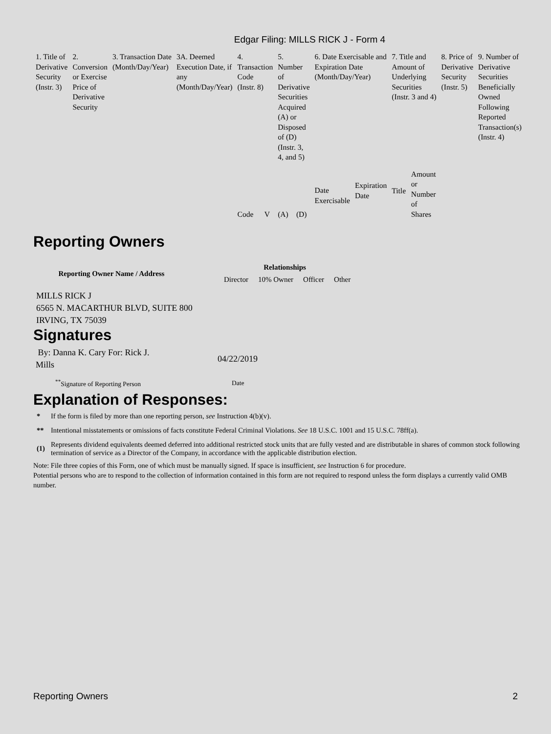Edgar Filing: MILLS RICK J - Form 4
| 1. Title of Derivative Security (Instr. 3) | 2. Conversion or Exercise Price of Derivative Security | 3. Transaction Date (Month/Day/Year) | 3A. Deemed Execution Date, if any (Month/Day/Year) | 4. Transaction Code (Instr. 8) | | 5. Number of Derivative Securities Acquired (A) or Disposed of (D) (Instr. 3, 4, and 5) | | 6. Date Exercisable and Expiration Date (Month/Day/Year) | | 7. Title and Amount of Underlying Securities (Instr. 3 and 4) | | 8. Price of Derivative Security (Instr. 5) | 9. Number of Derivative Securities Beneficially Owned Following Reported Transaction(s) (Instr. 4) |
| | | | | Code | V | (A) | (D) | Date Exercisable | Expiration Date | Title | Amount or Number of Shares | | |
Reporting Owners
| Reporting Owner Name / Address | Relationships | | | |
| --- | --- | --- | --- | --- |
| | Director | 10% Owner | Officer | Other |
MILLS RICK J
6565 N. MACARTHUR BLVD, SUITE 800
IRVING, TX 75039
Signatures
| By: Danna K. Cary For: Rick J. Mills | 04/22/2019 |
| <sup>**</sup> Signature of Reporting Person | Date |
Explanation of Responses:
| * | If the form is filed by more than one reporting person, see Instruction 4(b)(v). |
| ** | Intentional misstatements or omissions of facts constitute Federal Criminal Violations. See 18 U.S.C. 1001 and 15 U.S.C. 78ff(a). |
| (1) | Represents dividend equivalents deemed deferred into additional restricted stock units that are fully vested and are distributable in shares of common stock following termination of service as a Director of the Company, in accordance with the applicable distribution election. |
Note: File three copies of this Form, one of which must be manually signed. If space is insufficient, see Instruction 6 for procedure.
Potential persons who are to respond to the collection of information contained in this form are not required to respond unless the form displays a currently valid OMB number.
Reporting Owners 2